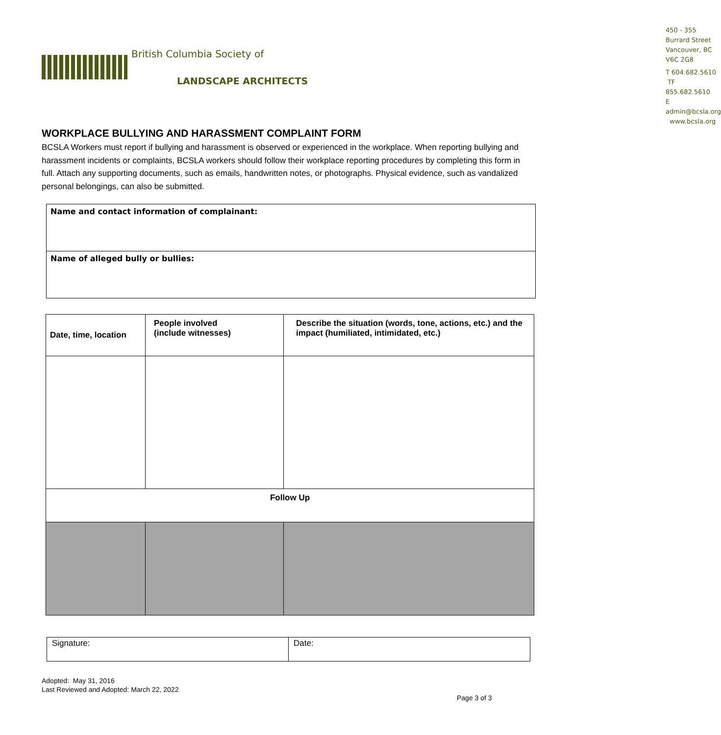British Columbia Society of
LANDSCAPE ARCHITECTS
450 - 355 Burrard Street
Vancouver, BC V6C 2G8
T 604.682.5610 TF 855.682.5610
E admin@bcsla.org www.bcsla.org
WORKPLACE BULLYING AND HARASSMENT COMPLAINT FORM
BCSLA Workers must report if bullying and harassment is observed or experienced in the workplace. When reporting bullying and harassment incidents or complaints, BCSLA workers should follow their workplace reporting procedures by completing this form in full. Attach any supporting documents, such as emails, handwritten notes, or photographs. Physical evidence, such as vandalized personal belongings, can also be submitted.
| Name and contact information of complainant: |
| Name of alleged bully or bullies: |
| Date, time, location | People involved (include witnesses) | Describe the situation (words, tone, actions, etc.) and the impact (humiliated, intimidated, etc.) |
| --- | --- | --- |
| Follow Up | | |
| Signature: | Date: |
Adopted: May 31, 2016
Last Reviewed and Adopted: March 22, 2022
Page 3 of 3